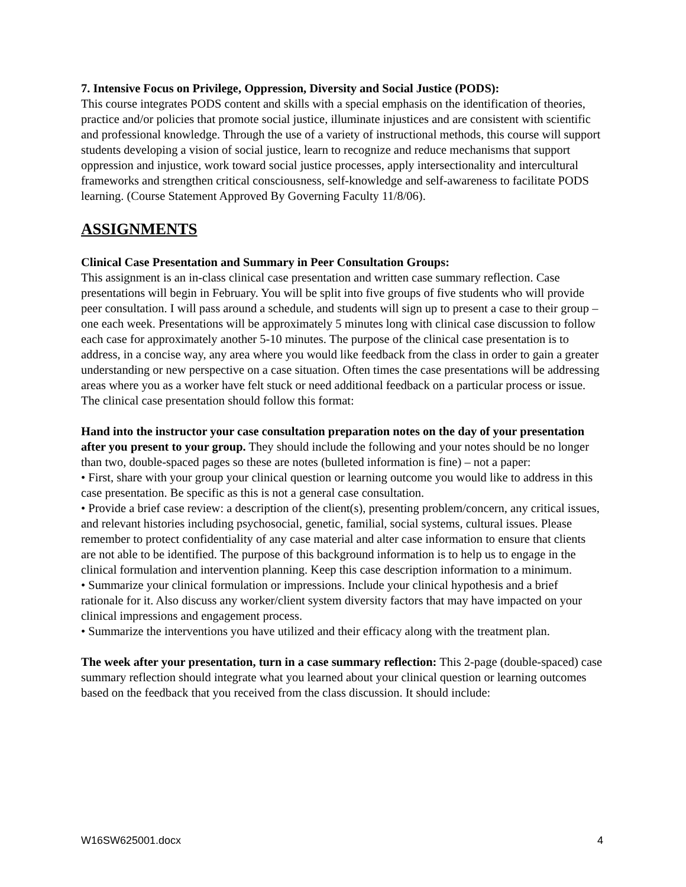7. Intensive Focus on Privilege, Oppression, Diversity and Social Justice (PODS):
This course integrates PODS content and skills with a special emphasis on the identification of theories, practice and/or policies that promote social justice, illuminate injustices and are consistent with scientific and professional knowledge. Through the use of a variety of instructional methods, this course will support students developing a vision of social justice, learn to recognize and reduce mechanisms that support oppression and injustice, work toward social justice processes, apply intersectionality and intercultural frameworks and strengthen critical consciousness, self-knowledge and self-awareness to facilitate PODS learning. (Course Statement Approved By Governing Faculty 11/8/06).
ASSIGNMENTS
Clinical Case Presentation and Summary in Peer Consultation Groups:
This assignment is an in-class clinical case presentation and written case summary reflection. Case presentations will begin in February. You will be split into five groups of five students who will provide peer consultation. I will pass around a schedule, and students will sign up to present a case to their group – one each week. Presentations will be approximately 5 minutes long with clinical case discussion to follow each case for approximately another 5-10 minutes. The purpose of the clinical case presentation is to address, in a concise way, any area where you would like feedback from the class in order to gain a greater understanding or new perspective on a case situation. Often times the case presentations will be addressing areas where you as a worker have felt stuck or need additional feedback on a particular process or issue.
The clinical case presentation should follow this format:
Hand into the instructor your case consultation preparation notes on the day of your presentation after you present to your group. They should include the following and your notes should be no longer than two, double-spaced pages so these are notes (bulleted information is fine) – not a paper:
• First, share with your group your clinical question or learning outcome you would like to address in this case presentation. Be specific as this is not a general case consultation.
• Provide a brief case review: a description of the client(s), presenting problem/concern, any critical issues, and relevant histories including psychosocial, genetic, familial, social systems, cultural issues. Please remember to protect confidentiality of any case material and alter case information to ensure that clients are not able to be identified. The purpose of this background information is to help us to engage in the clinical formulation and intervention planning. Keep this case description information to a minimum.
• Summarize your clinical formulation or impressions. Include your clinical hypothesis and a brief rationale for it. Also discuss any worker/client system diversity factors that may have impacted on your clinical impressions and engagement process.
• Summarize the interventions you have utilized and their efficacy along with the treatment plan.
The week after your presentation, turn in a case summary reflection: This 2-page (double-spaced) case summary reflection should integrate what you learned about your clinical question or learning outcomes based on the feedback that you received from the class discussion. It should include:
W16SW625001.docx 4